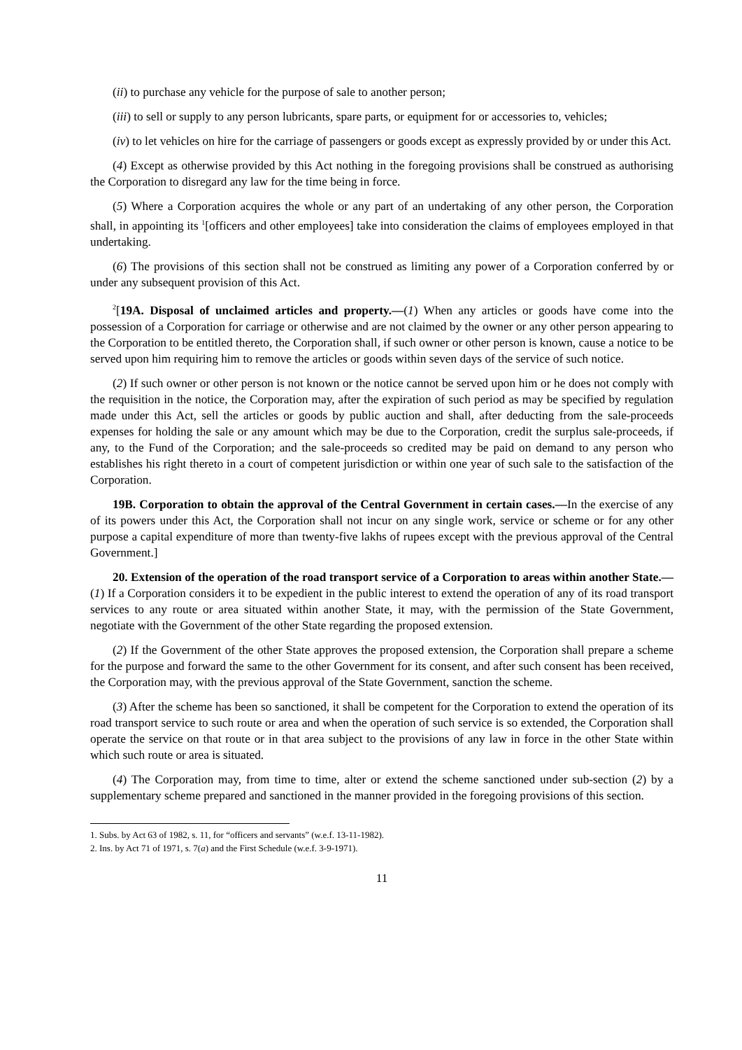(ii) to purchase any vehicle for the purpose of sale to another person;
(iii) to sell or supply to any person lubricants, spare parts, or equipment for or accessories to, vehicles;
(iv) to let vehicles on hire for the carriage of passengers or goods except as expressly provided by or under this Act.
(4) Except as otherwise provided by this Act nothing in the foregoing provisions shall be construed as authorising the Corporation to disregard any law for the time being in force.
(5) Where a Corporation acquires the whole or any part of an undertaking of any other person, the Corporation shall, in appointing its <sup>1</sup>[officers and other employees] take into consideration the claims of employees employed in that undertaking.
(6) The provisions of this section shall not be construed as limiting any power of a Corporation conferred by or under any subsequent provision of this Act.
<sup>2</sup> [19A. Disposal of unclaimed articles and property.—(1) When any articles or goods have come into the possession of a Corporation for carriage or otherwise and are not claimed by the owner or any other person appearing to the Corporation to be entitled thereto, the Corporation shall, if such owner or other person is known, cause a notice to be served upon him requiring him to remove the articles or goods within seven days of the service of such notice.
(2) If such owner or other person is not known or the notice cannot be served upon him or he does not comply with the requisition in the notice, the Corporation may, after the expiration of such period as may be specified by regulation made under this Act, sell the articles or goods by public auction and shall, after deducting from the sale-proceeds expenses for holding the sale or any amount which may be due to the Corporation, credit the surplus sale-proceeds, if any, to the Fund of the Corporation; and the sale-proceeds so credited may be paid on demand to any person who establishes his right thereto in a court of competent jurisdiction or within one year of such sale to the satisfaction of the Corporation.
19B. Corporation to obtain the approval of the Central Government in certain cases.—In the exercise of any of its powers under this Act, the Corporation shall not incur on any single work, service or scheme or for any other purpose a capital expenditure of more than twenty-five lakhs of rupees except with the previous approval of the Central Government.]
20. Extension of the operation of the road transport service of a Corporation to areas within another State.—(1) If a Corporation considers it to be expedient in the public interest to extend the operation of any of its road transport services to any route or area situated within another State, it may, with the permission of the State Government, negotiate with the Government of the other State regarding the proposed extension.
(2) If the Government of the other State approves the proposed extension, the Corporation shall prepare a scheme for the purpose and forward the same to the other Government for its consent, and after such consent has been received, the Corporation may, with the previous approval of the State Government, sanction the scheme.
(3) After the scheme has been so sanctioned, it shall be competent for the Corporation to extend the operation of its road transport service to such route or area and when the operation of such service is so extended, the Corporation shall operate the service on that route or in that area subject to the provisions of any law in force in the other State within which such route or area is situated.
(4) The Corporation may, from time to time, alter or extend the scheme sanctioned under sub-section (2) by a supplementary scheme prepared and sanctioned in the manner provided in the foregoing provisions of this section.
1. Subs. by Act 63 of 1982, s. 11, for “officers and servants” (w.e.f. 13-11-1982).
2. Ins. by Act 71 of 1971, s. 7(a) and the First Schedule (w.e.f. 3-9-1971).
11